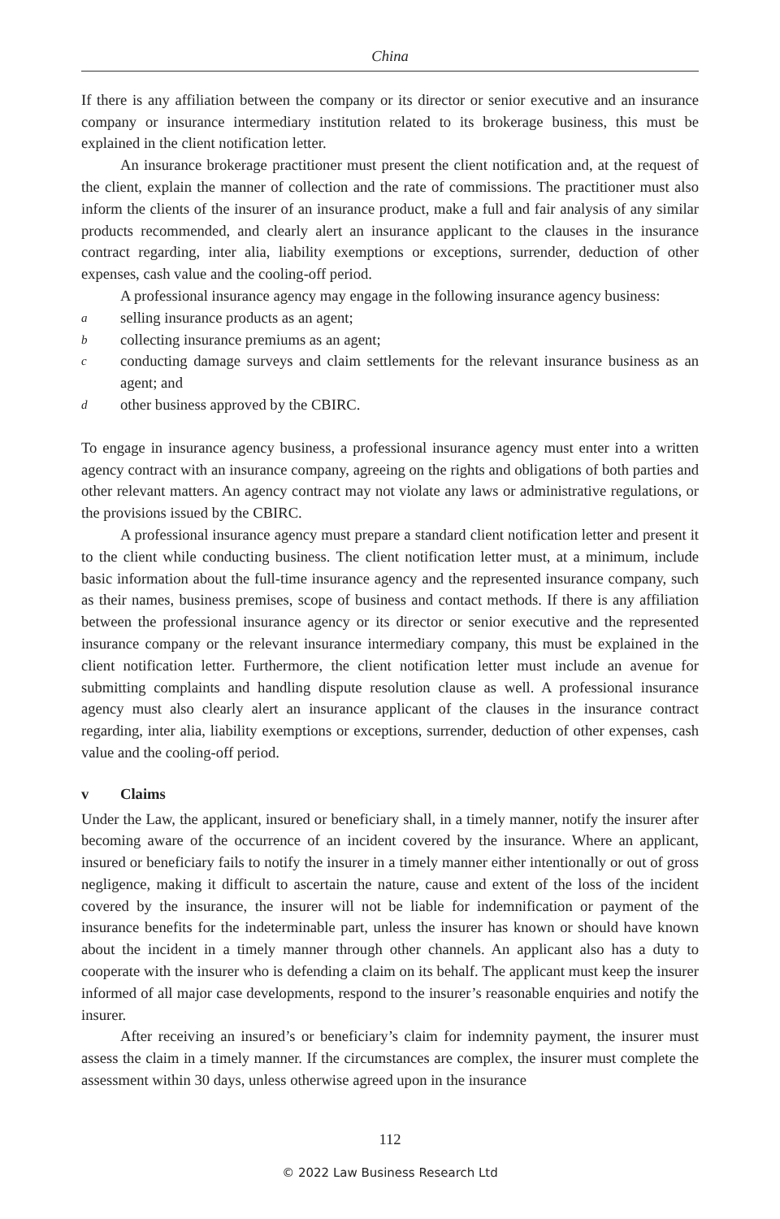China
If there is any affiliation between the company or its director or senior executive and an insurance company or insurance intermediary institution related to its brokerage business, this must be explained in the client notification letter.
An insurance brokerage practitioner must present the client notification and, at the request of the client, explain the manner of collection and the rate of commissions. The practitioner must also inform the clients of the insurer of an insurance product, make a full and fair analysis of any similar products recommended, and clearly alert an insurance applicant to the clauses in the insurance contract regarding, inter alia, liability exemptions or exceptions, surrender, deduction of other expenses, cash value and the cooling-off period.
A professional insurance agency may engage in the following insurance agency business:
a
selling insurance products as an agent;
b
collecting insurance premiums as an agent;
c
conducting damage surveys and claim settlements for the relevant insurance business as an agent; and
d
other business approved by the CBIRC.
To engage in insurance agency business, a professional insurance agency must enter into a written agency contract with an insurance company, agreeing on the rights and obligations of both parties and other relevant matters. An agency contract may not violate any laws or administrative regulations, or the provisions issued by the CBIRC.
A professional insurance agency must prepare a standard client notification letter and present it to the client while conducting business. The client notification letter must, at a minimum, include basic information about the full-time insurance agency and the represented insurance company, such as their names, business premises, scope of business and contact methods. If there is any affiliation between the professional insurance agency or its director or senior executive and the represented insurance company or the relevant insurance intermediary company, this must be explained in the client notification letter. Furthermore, the client notification letter must include an avenue for submitting complaints and handling dispute resolution clause as well. A professional insurance agency must also clearly alert an insurance applicant of the clauses in the insurance contract regarding, inter alia, liability exemptions or exceptions, surrender, deduction of other expenses, cash value and the cooling-off period.
v Claims
Under the Law, the applicant, insured or beneficiary shall, in a timely manner, notify the insurer after becoming aware of the occurrence of an incident covered by the insurance. Where an applicant, insured or beneficiary fails to notify the insurer in a timely manner either intentionally or out of gross negligence, making it difficult to ascertain the nature, cause and extent of the loss of the incident covered by the insurance, the insurer will not be liable for indemnification or payment of the insurance benefits for the indeterminable part, unless the insurer has known or should have known about the incident in a timely manner through other channels. An applicant also has a duty to cooperate with the insurer who is defending a claim on its behalf. The applicant must keep the insurer informed of all major case developments, respond to the insurer’s reasonable enquiries and notify the insurer.
After receiving an insured’s or beneficiary’s claim for indemnity payment, the insurer must assess the claim in a timely manner. If the circumstances are complex, the insurer must complete the assessment within 30 days, unless otherwise agreed upon in the insurance
112
© 2022 Law Business Research Ltd